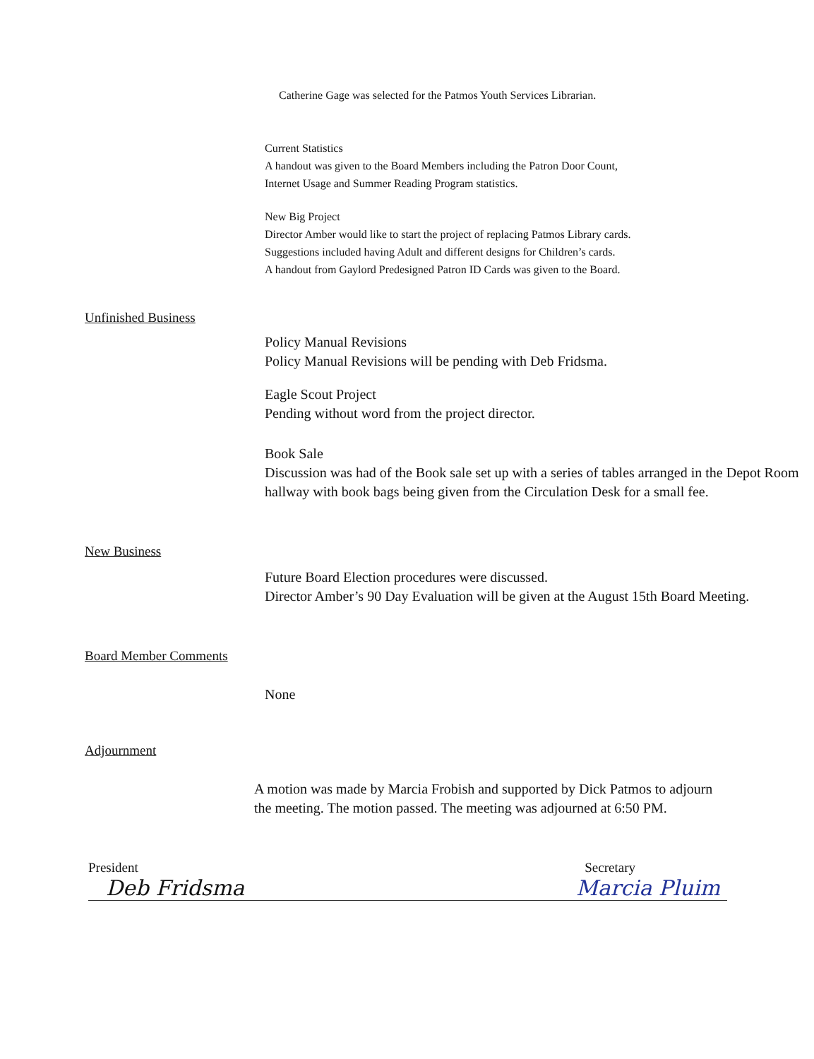Catherine Gage was selected for the Patmos Youth Services Librarian.
Current Statistics
A handout was given to the Board Members including the Patron Door Count,
Internet Usage and Summer Reading Program statistics.
New Big Project
Director Amber would like to start the project of replacing Patmos Library cards.
Suggestions included having Adult and different designs for Children’s cards.
A handout from Gaylord Predesigned Patron ID Cards was given to the Board.
Unfinished Business
Policy Manual Revisions
Policy Manual Revisions will be pending with Deb Fridsma.
Eagle Scout Project
Pending without word from the project director.
Book Sale
Discussion was had of the Book sale set up with a series of tables arranged in the Depot Room hallway with book bags being given from the Circulation Desk for a small fee.
New Business
Future Board Election procedures were discussed.
Director Amber’s 90 Day Evaluation will be given at the August 15th Board Meeting.
Board Member Comments
None
Adjournment
A motion was made by Marcia Frobish and supported by Dick Patmos to adjourn the meeting. The motion passed. The meeting was adjourned at 6:50 PM.
President Secretary
Deb Fridsma Marcia Pluim